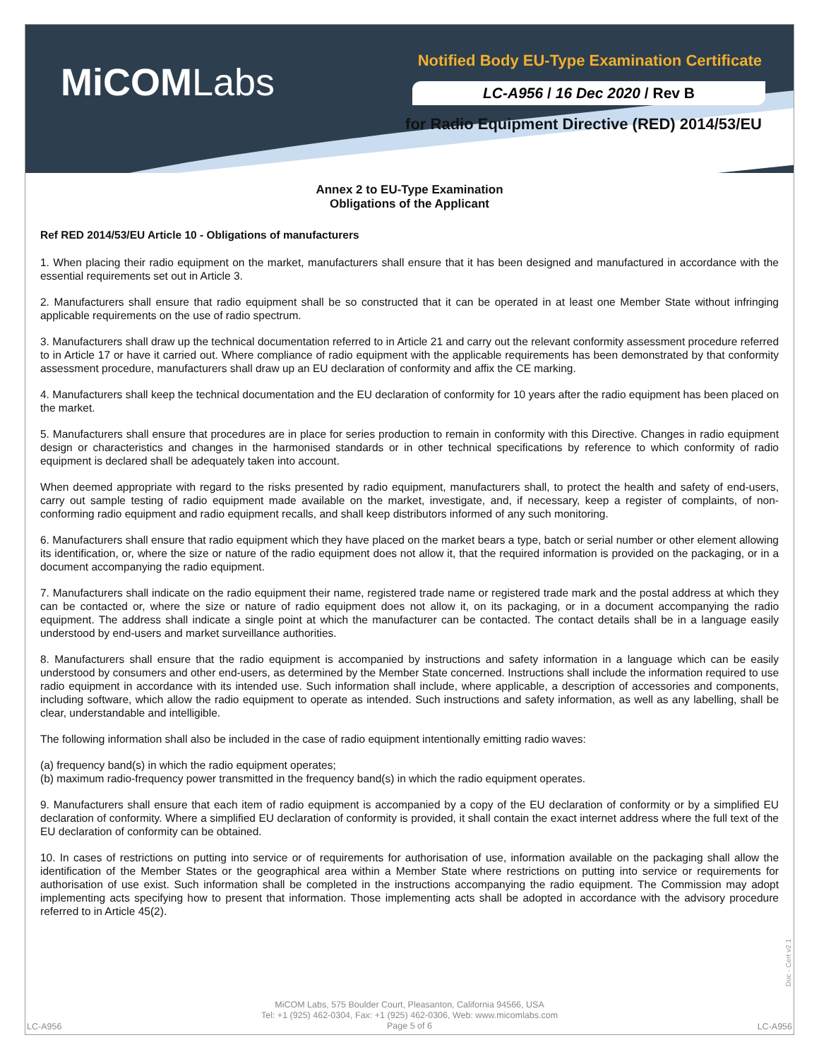MiCOMLabs
Notified Body EU-Type Examination Certificate
LC-A956 / 16 Dec 2020 / Rev B
for Radio Equipment Directive (RED) 2014/53/EU
Annex 2 to EU-Type Examination
Obligations of the Applicant
Ref RED 2014/53/EU Article 10 - Obligations of manufacturers
1. When placing their radio equipment on the market, manufacturers shall ensure that it has been designed and manufactured in accordance with the essential requirements set out in Article 3.
2. Manufacturers shall ensure that radio equipment shall be so constructed that it can be operated in at least one Member State without infringing applicable requirements on the use of radio spectrum.
3. Manufacturers shall draw up the technical documentation referred to in Article 21 and carry out the relevant conformity assessment procedure referred to in Article 17 or have it carried out. Where compliance of radio equipment with the applicable requirements has been demonstrated by that conformity assessment procedure, manufacturers shall draw up an EU declaration of conformity and affix the CE marking.
4. Manufacturers shall keep the technical documentation and the EU declaration of conformity for 10 years after the radio equipment has been placed on the market.
5. Manufacturers shall ensure that procedures are in place for series production to remain in conformity with this Directive. Changes in radio equipment design or characteristics and changes in the harmonised standards or in other technical specifications by reference to which conformity of radio equipment is declared shall be adequately taken into account.
When deemed appropriate with regard to the risks presented by radio equipment, manufacturers shall, to protect the health and safety of end-users, carry out sample testing of radio equipment made available on the market, investigate, and, if necessary, keep a register of complaints, of non-conforming radio equipment and radio equipment recalls, and shall keep distributors informed of any such monitoring.
6. Manufacturers shall ensure that radio equipment which they have placed on the market bears a type, batch or serial number or other element allowing its identification, or, where the size or nature of the radio equipment does not allow it, that the required information is provided on the packaging, or in a document accompanying the radio equipment.
7. Manufacturers shall indicate on the radio equipment their name, registered trade name or registered trade mark and the postal address at which they can be contacted or, where the size or nature of radio equipment does not allow it, on its packaging, or in a document accompanying the radio equipment. The address shall indicate a single point at which the manufacturer can be contacted. The contact details shall be in a language easily understood by end-users and market surveillance authorities.
8. Manufacturers shall ensure that the radio equipment is accompanied by instructions and safety information in a language which can be easily understood by consumers and other end-users, as determined by the Member State concerned. Instructions shall include the information required to use radio equipment in accordance with its intended use. Such information shall include, where applicable, a description of accessories and components, including software, which allow the radio equipment to operate as intended. Such instructions and safety information, as well as any labelling, shall be clear, understandable and intelligible.
The following information shall also be included in the case of radio equipment intentionally emitting radio waves:
(a) frequency band(s) in which the radio equipment operates;
(b) maximum radio-frequency power transmitted in the frequency band(s) in which the radio equipment operates.
9. Manufacturers shall ensure that each item of radio equipment is accompanied by a copy of the EU declaration of conformity or by a simplified EU declaration of conformity. Where a simplified EU declaration of conformity is provided, it shall contain the exact internet address where the full text of the EU declaration of conformity can be obtained.
10. In cases of restrictions on putting into service or of requirements for authorisation of use, information available on the packaging shall allow the identification of the Member States or the geographical area within a Member State where restrictions on putting into service or requirements for authorisation of use exist. Such information shall be completed in the instructions accompanying the radio equipment. The Commission may adopt implementing acts specifying how to present that information. Those implementing acts shall be adopted in accordance with the advisory procedure referred to in Article 45(2).
Doc - Cert v2.1
MiCOM Labs, 575 Boulder Court, Pleasanton, California 94566, USA
Tel: +1 (925) 462-0304, Fax: +1 (925) 462-0306, Web: www.micomlabs.com
Page 5 of 6
LC-A956 LC-A956